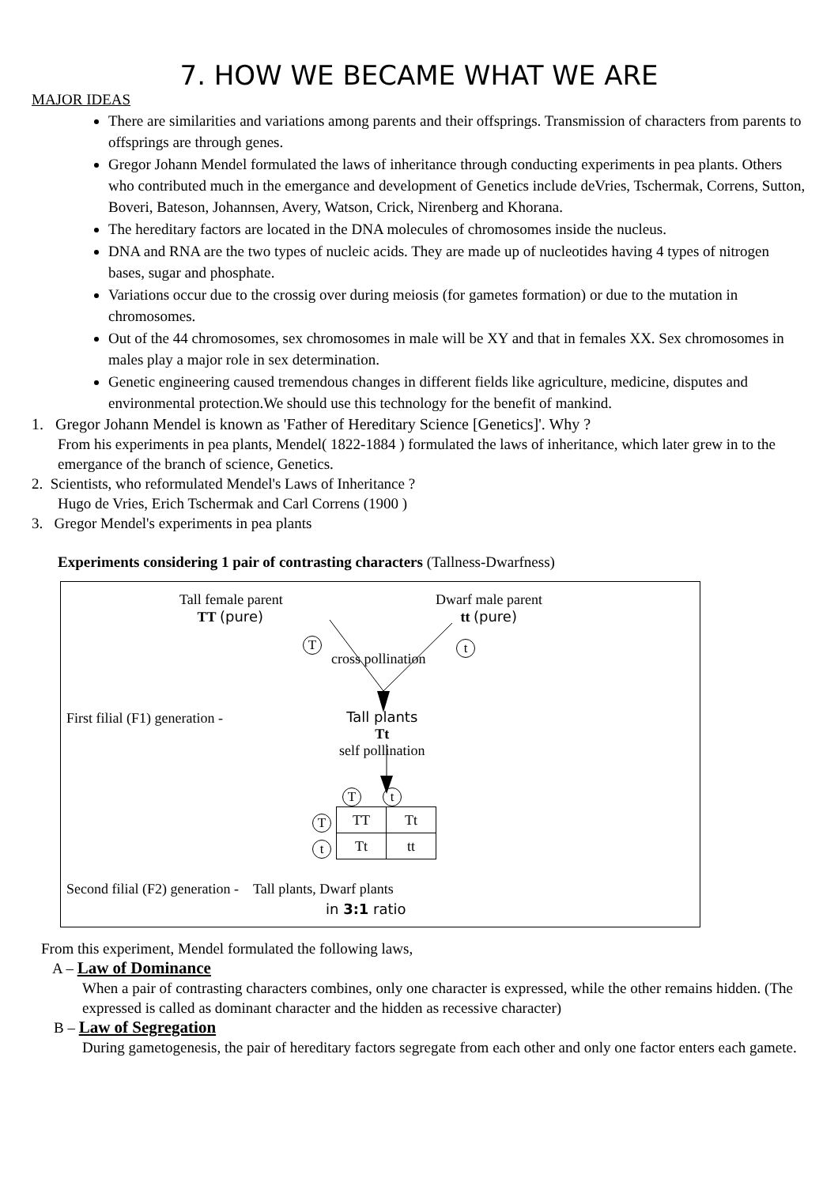7. HOW WE BECAME WHAT WE ARE
MAJOR IDEAS
There are similarities and variations among parents and their offsprings. Transmission of characters from parents to offsprings are through genes.
Gregor Johann Mendel formulated the laws of inheritance through conducting experiments in pea plants. Others who contributed much in the emergance and development of Genetics include deVries, Tschermak, Correns, Sutton, Boveri, Bateson, Johannsen, Avery, Watson, Crick, Nirenberg and Khorana.
The hereditary factors are located in the DNA molecules of chromosomes inside the nucleus.
DNA and RNA are the two types of nucleic acids. They are made up of nucleotides having 4 types of nitrogen bases, sugar and phosphate.
Variations occur due to the crossig over during meiosis (for gametes formation) or due to the mutation in chromosomes.
Out of the 44 chromosomes, sex chromosomes in male will be XY and that in females XX. Sex chromosomes in males play a major role in sex determination.
Genetic engineering caused tremendous changes in different fields like agriculture, medicine, disputes and environmental protection.We should use this technology for the benefit of mankind.
1. Gregor Johann Mendel is known as 'Father of Hereditary Science [Genetics]'. Why ?
From his experiments in pea plants, Mendel( 1822-1884 ) formulated the laws of inheritance, which later grew in to the emergance of the branch of science, Genetics.
2. Scientists, who reformulated Mendel's Laws of Inheritance ?
Hugo de Vries, Erich Tschermak and Carl Correns (1900 )
3. Gregor Mendel's experiments in pea plants
Experiments considering 1 pair of contrasting characters (Tallness-Dwarfness)
Tall female parent
TT (pure)
Dwarf male parent
tt (pure)
T t
cross pollination
First filial (F1) generation -
Tall plants
Tt
self pollination
T t
T
t
| TT | Tt |
| Tt | tt |
Second filial (F2) generation - Tall plants, Dwarf plants
in 3:1 ratio
From this experiment, Mendel formulated the following laws,
A – Law of Dominance
When a pair of contrasting characters combines, only one character is expressed, while the other remains hidden. (The expressed is called as dominant character and the hidden as recessive character)
B – Law of Segregation
During gametogenesis, the pair of hereditary factors segregate from each other and only one factor enters each gamete.